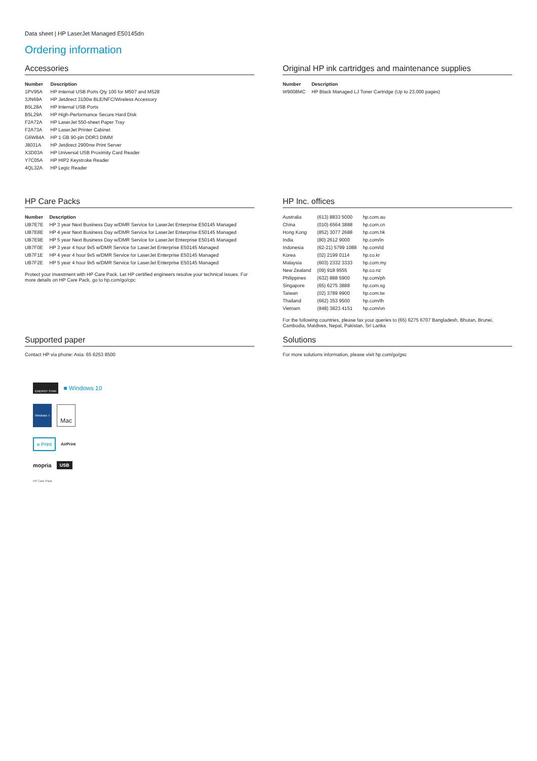Data sheet | HP LaserJet Managed E50145dn
Ordering information
Accessories
| Number | Description |
| --- | --- |
| 1PV95A | HP Internal USB Ports Qty 100 for M507 and M528 |
| 3JN69A | HP Jetdirect 3100w BLE/NFC/Wireless Accessory |
| B5L28A | HP Internal USB Ports |
| B5L29A | HP High-Performance Secure Hard Disk |
| F2A72A | HP LaserJet 550-sheet Paper Tray |
| F2A73A | HP LaserJet Printer Cabinet |
| G6W84A | HP 1 GB 90-pin DDR3 DIMM |
| J8031A | HP Jetdirect 2900nw Print Server |
| X3D03A | HP Universal USB Proximity Card Reader |
| Y7C05A | HP HIP2 Keystroke Reader |
| 4QL32A | HP Legic Reader |
Original HP ink cartridges and maintenance supplies
| Number | Description |
| --- | --- |
| W9008MC | HP Black Managed LJ Toner Cartridge (Up to 23,000 pages) |
HP Care Packs
| Number | Description |
| --- | --- |
| UB7E7E | HP 3 year Next Business Day w/DMR Service for LaserJet Enterprise E50145 Managed |
| UB7E8E | HP 4 year Next Business Day w/DMR Service for LaserJet Enterprise E50145 Managed |
| UB7E9E | HP 5 year Next Business Day w/DMR Service for LaserJet Enterprise E50145 Managed |
| UB7F0E | HP 3 year 4 hour 9x5 w/DMR Service for LaserJet Enterprise E50145 Managed |
| UB7F1E | HP 4 year 4 hour 9x5 w/DMR Service for LaserJet Enterprise E50145 Managed |
| UB7F2E | HP 5 year 4 hour 9x5 w/DMR Service for LaserJet Enterprise E50145 Managed |
Protect your investment with HP Care Pack. Let HP certified engineers resolve your technical issues. For more details on HP Care Pack, go to hp.com/go/cpc
HP Inc. offices
| Australia | (613) 8833 5000 | hp.com.au |
| China | (010) 6564 3888 | hp.com.cn |
| Hong Kong | (852) 3077 2688 | hp.com.hk |
| India | (80) 2612 9000 | hp.com/in |
| Indonesia | (62-21) 5799 1088 | hp.com/id |
| Korea | (02) 2199 0114 | hp.co.kr |
| Malaysia | (603) 2332 3333 | hp.com.my |
| New Zealand | (09) 918 9555 | hp.co.nz |
| Philippines | (632) 888 5900 | hp.com/ph |
| Singapore | (65) 6275 3888 | hp.com.sg |
| Taiwan | (02) 3789 9900 | hp.com.tw |
| Thailand | (662) 353 9500 | hp.com/th |
| Vietnam | (848) 3823 4151 | hp.com/vn |
For the following countries, please fax your queries to (65) 6275 6707 Bangladesh, Bhutan, Brunei, Cambodia, Maldives, Nepal, Pakistan, Sri Lanka
Supported paper
Contact HP via phone: Asia: 65 6253 8500
Solutions
For more solutions information, please visit hp.com/go/gsc
ENERGY STAR ■ Windows 10
Windows 7 Mac
e Print AirPrint
mopria USB
HP Care Pack